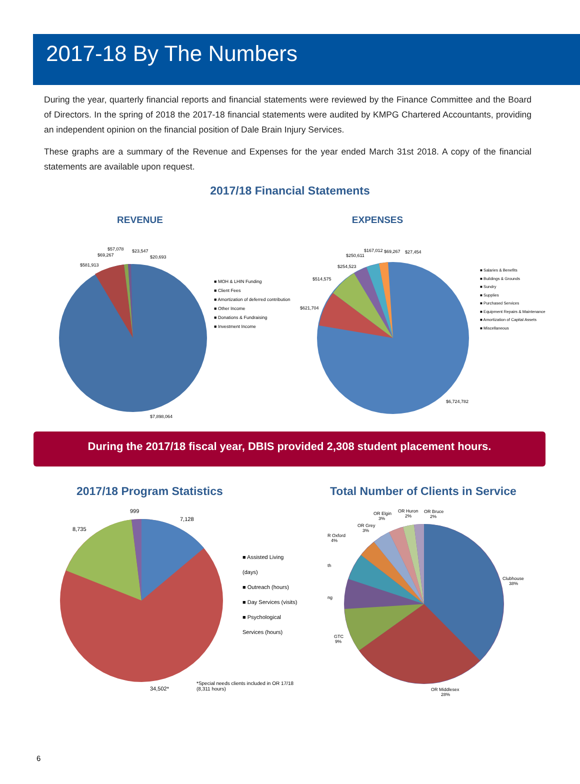2017-18 By The Numbers
During the year, quarterly financial reports and financial statements were reviewed by the Finance Committee and the Board of Directors. In the spring of 2018 the 2017-18 financial statements were audited by KMPG Chartered Accountants, providing an independent opinion on the financial position of Dale Brain Injury Services.
These graphs are a summary of the Revenue and Expenses for the year ended March 31st 2018. A copy of the financial statements are available upon request.
2017/18 Financial Statements
REVENUE
$7,898,064
$581,913
$69,267
$57,078
$23,547
$20,693
■ MOH & LHIN Funding
■ Client Fees
■ Amortization of deferred contribution
■ Other Income
■ Donations & Fundraising
■ Investment Income
EXPENSES
$6,724,782
$621,704
$514,575
$254,523
$250,611
$167,012
$69,267
$27,454
■ Salaries & Benefits
■ Buildings & Grounds
■ Sundry
■ Supplies
■ Purchased Services
■ Equipment Repairs & Maintenance
■ Amortization of Capital Assets
■ Miscellaneous
During the 2017/18 fiscal year, DBIS provided 2,308 student placement hours.
2017/18 Program Statistics
7,128
999
8,735
34,502*
■ Assisted Living (days)
■ Outreach (hours)
■ Day Services (visits)
■ Psychological Services (hours)
*Special needs clients included in OR 17/18 (8,311 hours)
Total Number of Clients in Service
Clubhouse
38%
OR Middlesex
28%
GTC
9%
ng
th
R Oxford
4%
OR Grey
3%
OR Elgin
3%
OR Huron
2%
OR Bruce
2%
6